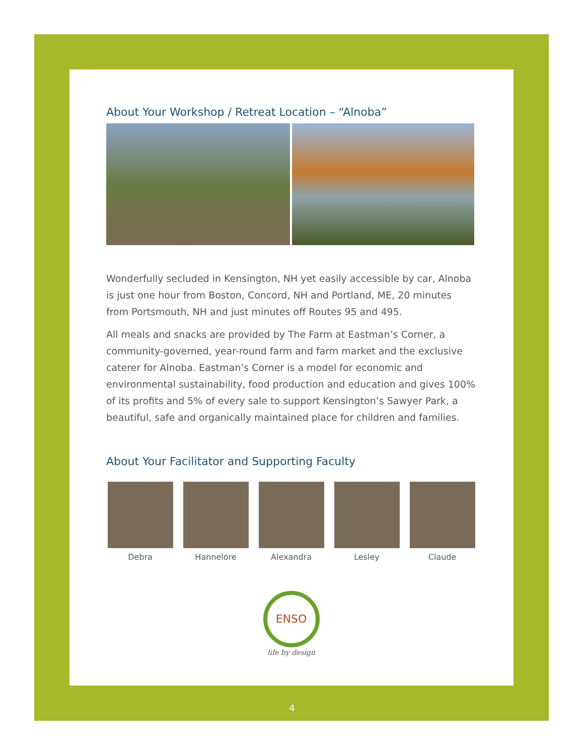About Your Workshop / Retreat Location – “Alnoba”
Wonderfully secluded in Kensington, NH yet easily accessible by car, Alnoba is just one hour from Boston, Concord, NH and Portland, ME, 20 minutes from Portsmouth, NH and just minutes off Routes 95 and 495.
All meals and snacks are provided by The Farm at Eastman’s Corner, a community-governed, year-round farm and farm market and the exclusive caterer for Alnoba. Eastman’s Corner is a model for economic and environmental sustainability, food production and education and gives 100% of its profits and 5% of every sale to support Kensington’s Sawyer Park, a beautiful, safe and organically maintained place for children and families.
About Your Facilitator and Supporting Faculty
Debra Hannelore Alexandra Lesley Claude
ENSO
life by design
4